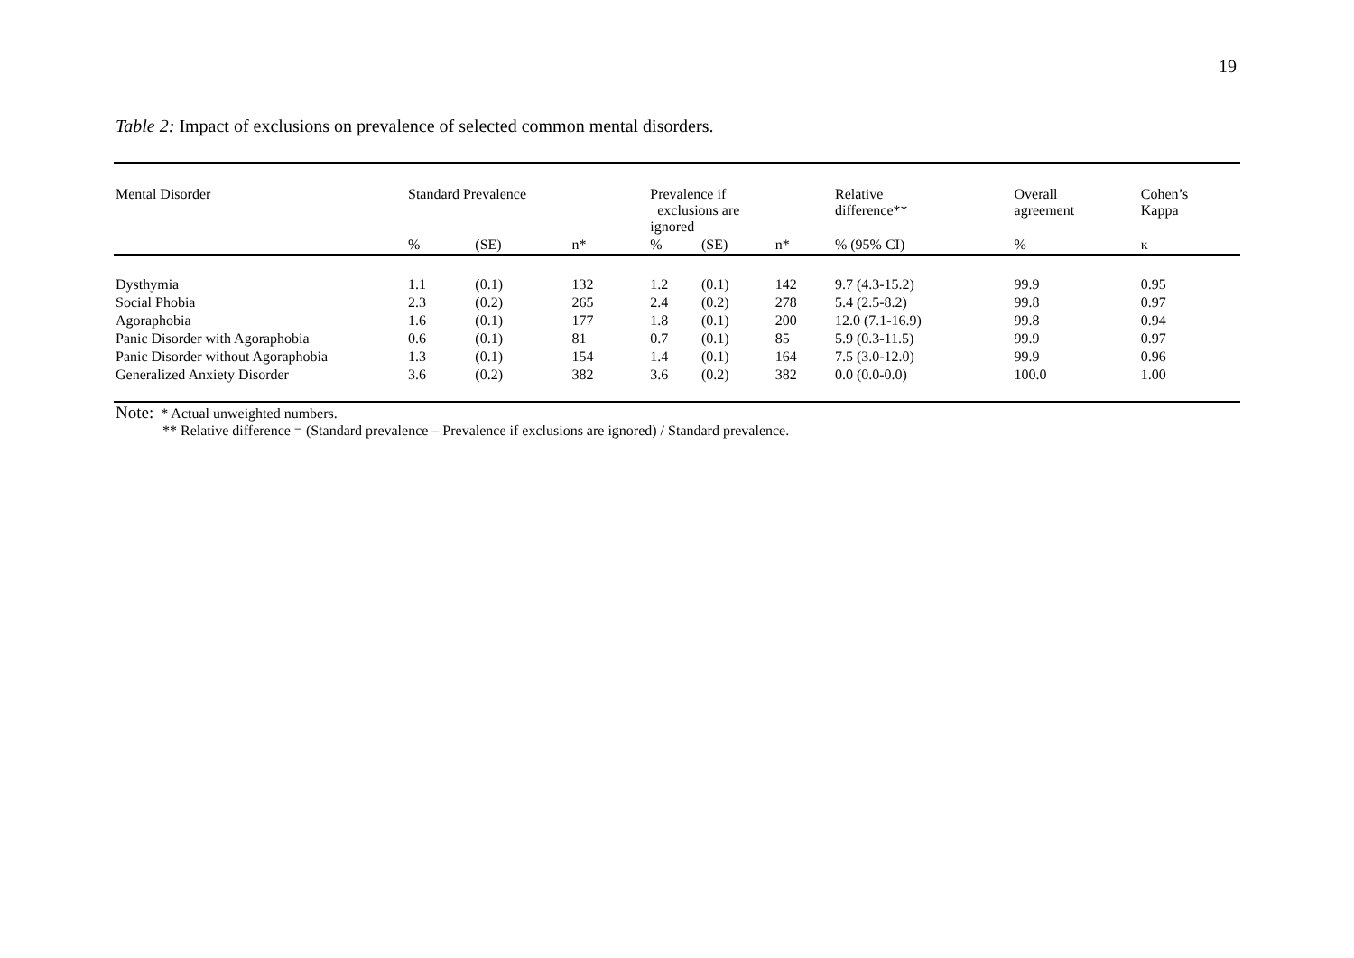19
Table 2: Impact of exclusions on prevalence of selected common mental disorders.
| Mental Disorder | Standard Prevalence | | | Prevalence if exclusions are ignored | | | Relative difference** | Overall agreement | Cohen’s Kappa |
| --- | --- | --- | --- | --- | --- | --- | --- | --- | --- |
| | % | (SE) | n* | % | (SE) | n* | % (95% CI) | % | κ |
| Dysthymia | 1.1 | (0.1) | 132 | 1.2 | (0.1) | 142 | 9.7 (4.3-15.2) | 99.9 | 0.95 |
| Social Phobia | 2.3 | (0.2) | 265 | 2.4 | (0.2) | 278 | 5.4 (2.5-8.2) | 99.8 | 0.97 |
| Agoraphobia | 1.6 | (0.1) | 177 | 1.8 | (0.1) | 200 | 12.0 (7.1-16.9) | 99.8 | 0.94 |
| Panic Disorder with Agoraphobia | 0.6 | (0.1) | 81 | 0.7 | (0.1) | 85 | 5.9 (0.3-11.5) | 99.9 | 0.97 |
| Panic Disorder without Agoraphobia | 1.3 | (0.1) | 154 | 1.4 | (0.1) | 164 | 7.5 (3.0-12.0) | 99.9 | 0.96 |
| Generalized Anxiety Disorder | 3.6 | (0.2) | 382 | 3.6 | (0.2) | 382 | 0.0 (0.0-0.0) | 100.0 | 1.00 |
Note: * Actual unweighted numbers.
** Relative difference = (Standard prevalence – Prevalence if exclusions are ignored) / Standard prevalence.